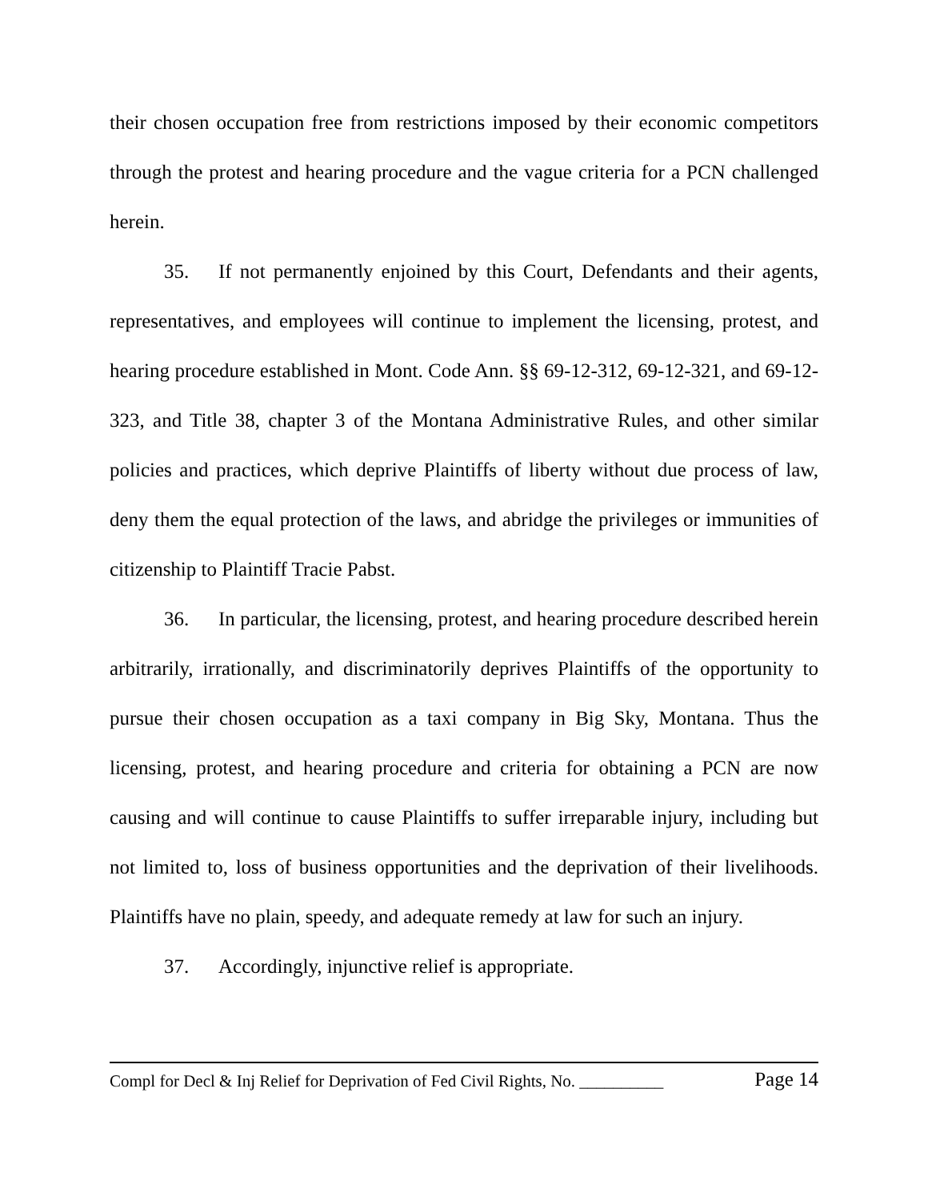their chosen occupation free from restrictions imposed by their economic competitors through the protest and hearing procedure and the vague criteria for a PCN challenged herein.
35. If not permanently enjoined by this Court, Defendants and their agents, representatives, and employees will continue to implement the licensing, protest, and hearing procedure established in Mont. Code Ann. §§ 69-12-312, 69-12-321, and 69-12-323, and Title 38, chapter 3 of the Montana Administrative Rules, and other similar policies and practices, which deprive Plaintiffs of liberty without due process of law, deny them the equal protection of the laws, and abridge the privileges or immunities of citizenship to Plaintiff Tracie Pabst.
36. In particular, the licensing, protest, and hearing procedure described herein arbitrarily, irrationally, and discriminatorily deprives Plaintiffs of the opportunity to pursue their chosen occupation as a taxi company in Big Sky, Montana. Thus the licensing, protest, and hearing procedure and criteria for obtaining a PCN are now causing and will continue to cause Plaintiffs to suffer irreparable injury, including but not limited to, loss of business opportunities and the deprivation of their livelihoods. Plaintiffs have no plain, speedy, and adequate remedy at law for such an injury.
37. Accordingly, injunctive relief is appropriate.
Compl for Decl & Inj Relief for Deprivation of Fed Civil Rights, No. __________ Page 14